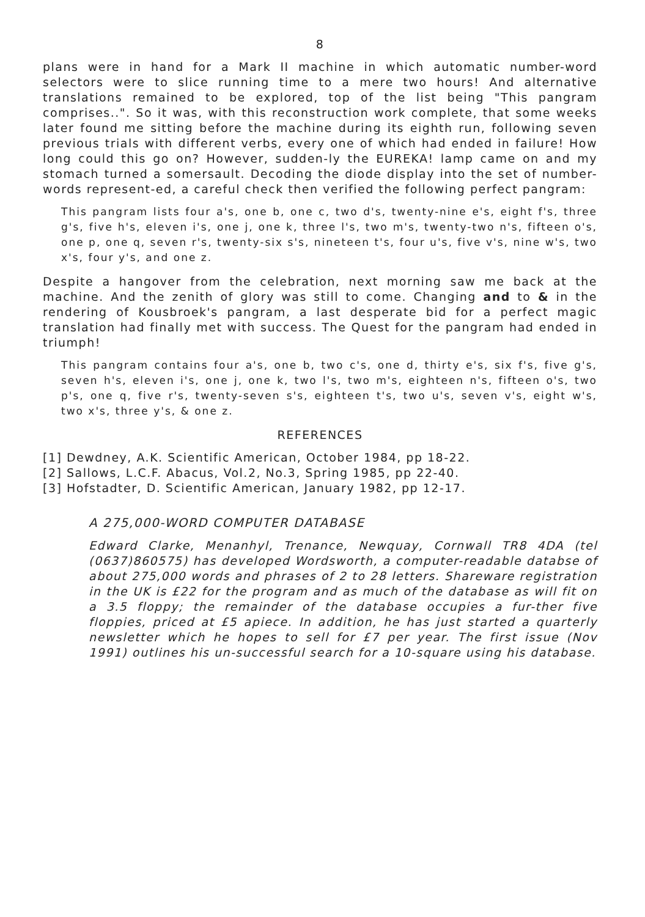8
plans were in hand for a Mark II machine in which automatic number-word selectors were to slice running time to a mere two hours! And alternative translations remained to be explored, top of the list being "This pangram comprises..". So it was, with this reconstruction work complete, that some weeks later found me sitting before the machine during its eighth run, following seven previous trials with different verbs, every one of which had ended in failure! How long could this go on? However, sudden-ly the EUREKA! lamp came on and my stomach turned a somersault. Decoding the diode display into the set of number-words represent-ed, a careful check then verified the following perfect pangram:
This pangram lists four a's, one b, one c, two d's, twenty-nine e's, eight f's, three g's, five h's, eleven i's, one j, one k, three l's, two m's, twenty-two n's, fifteen o's, one p, one q, seven r's, twenty-six s's, nineteen t's, four u's, five v's, nine w's, two x's, four y's, and one z.
Despite a hangover from the celebration, next morning saw me back at the machine. And the zenith of glory was still to come. Changing and to & in the rendering of Kousbroek's pangram, a last desperate bid for a perfect magic translation had finally met with success. The Quest for the pangram had ended in triumph!
This pangram contains four a's, one b, two c's, one d, thirty e's, six f's, five g's, seven h's, eleven i's, one j, one k, two l's, two m's, eighteen n's, fifteen o's, two p's, one q, five r's, twenty-seven s's, eighteen t's, two u's, seven v's, eight w's, two x's, three y's, & one z.
REFERENCES
[1] Dewdney, A.K. Scientific American, October 1984, pp 18-22.
[2] Sallows, L.C.F. Abacus, Vol.2, No.3, Spring 1985, pp 22-40.
[3] Hofstadter, D. Scientific American, January 1982, pp 12-17.
A 275,000-WORD COMPUTER DATABASE
Edward Clarke, Menanhyl, Trenance, Newquay, Cornwall TR8 4DA (tel (0637)860575) has developed Wordsworth, a computer-readable databse of about 275,000 words and phrases of 2 to 28 letters. Shareware registration in the UK is £22 for the program and as much of the database as will fit on a 3.5 floppy; the remainder of the database occupies a fur-ther five floppies, priced at £5 apiece. In addition, he has just started a quarterly newsletter which he hopes to sell for £7 per year. The first issue (Nov 1991) outlines his un-successful search for a 10-square using his database.